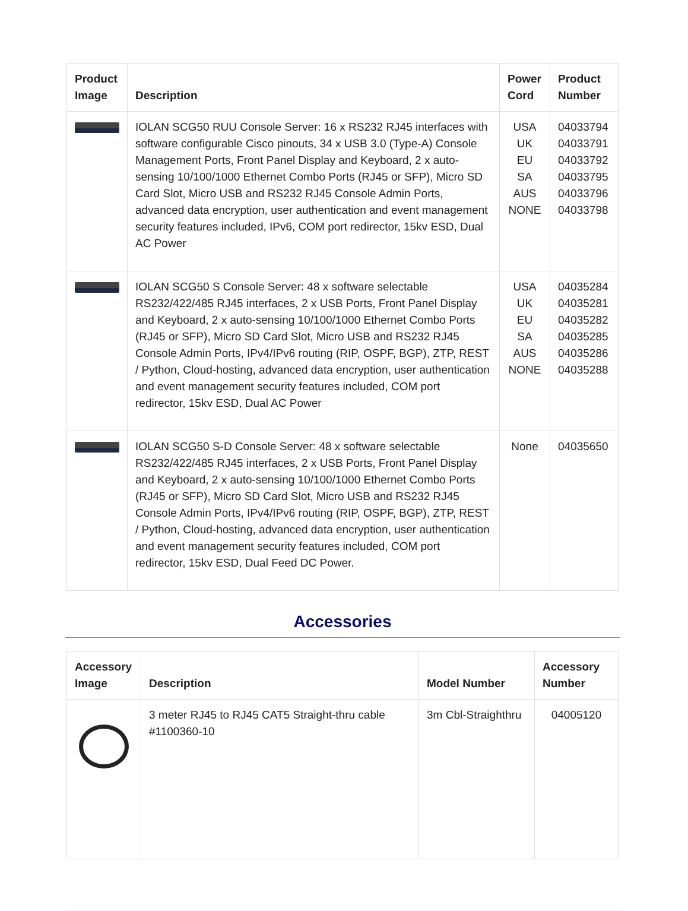| Product Image | Description | Power Cord | Product Number |
| --- | --- | --- | --- |
| | IOLAN SCG50 RUU Console Server: 16 x RS232 RJ45 interfaces with software configurable Cisco pinouts, 34 x USB 3.0 (Type-A) Console Management Ports, Front Panel Display and Keyboard, 2 x auto-sensing 10/100/1000 Ethernet Combo Ports (RJ45 or SFP), Micro SD Card Slot, Micro USB and RS232 RJ45 Console Admin Ports, advanced data encryption, user authentication and event management security features included, IPv6, COM port redirector, 15kv ESD, Dual AC Power | USA UK EU SA AUS NONE | 04033794 04033791 04033792 04033795 04033796 04033798 |
| | IOLAN SCG50 S Console Server: 48 x software selectable RS232/422/485 RJ45 interfaces, 2 x USB Ports, Front Panel Display and Keyboard, 2 x auto-sensing 10/100/1000 Ethernet Combo Ports (RJ45 or SFP), Micro SD Card Slot, Micro USB and RS232 RJ45 Console Admin Ports, IPv4/IPv6 routing (RIP, OSPF, BGP), ZTP, REST / Python, Cloud-hosting, advanced data encryption, user authentication and event management security features included, COM port redirector, 15kv ESD, Dual AC Power | USA UK EU SA AUS NONE | 04035284 04035281 04035282 04035285 04035286 04035288 |
| | IOLAN SCG50 S-D Console Server: 48 x software selectable RS232/422/485 RJ45 interfaces, 2 x USB Ports, Front Panel Display and Keyboard, 2 x auto-sensing 10/100/1000 Ethernet Combo Ports (RJ45 or SFP), Micro SD Card Slot, Micro USB and RS232 RJ45 Console Admin Ports, IPv4/IPv6 routing (RIP, OSPF, BGP), ZTP, REST / Python, Cloud-hosting, advanced data encryption, user authentication and event management security features included, COM port redirector, 15kv ESD, Dual Feed DC Power. | None | 04035650 |
Accessories
| Accessory Image | Description | Model Number | Accessory Number |
| --- | --- | --- | --- |
| | 3 meter RJ45 to RJ45 CAT5 Straight-thru cable #1100360-10 | 3m Cbl-Straighthru | 04005120 |